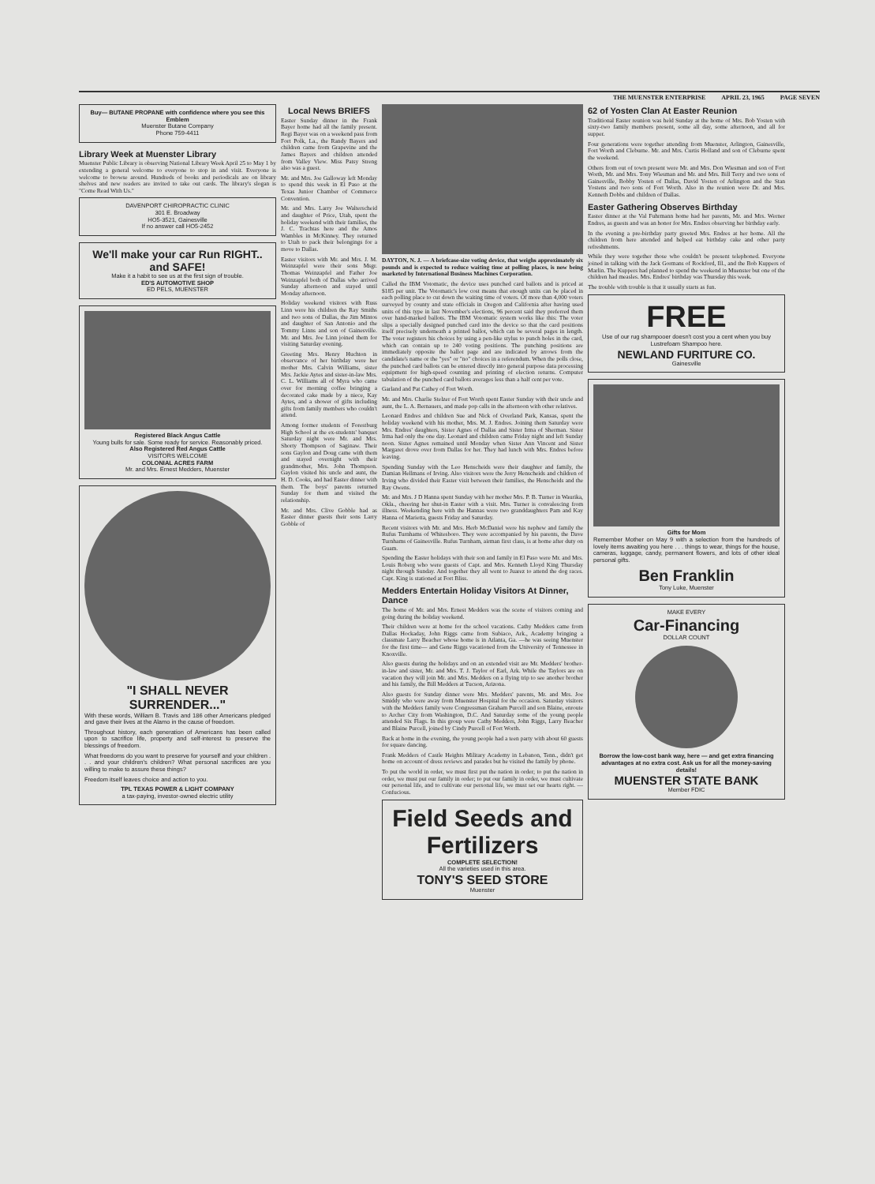THE MUENSTER ENTERPRISE APRIL 23, 1965 PAGE SEVEN
Buy— BUTANE PROPANE with confidence where you see this Emblem
Muenster Butane Company
Phone 759-4411
Library Week at Muenster Library
Muenster Public Library is observing National Library Week April 25 to May 1 by extending a general welcome to everyone to stop in and visit. Everyone is welcome to browse around. Hundreds of books and periodicals are on library shelves and new readers are invited to take out cards. The library's slogan is "Come Read With Us."
DAVENPORT CHIROPRACTIC CLINIC
301 E. Broadway
HO5-3521, Gainesville
If no answer call HO5-2452
We'll make your car Run RIGHT.. and SAFE!
Make it a habit to see us at the first sign of trouble.
ED'S AUTOMOTIVE SHOP
ED PELS, MUENSTER
Registered Black Angus Cattle
Young bulls for sale. Some ready for service. Reasonably priced.
Also Registered Red Angus Cattle
VISITORS WELCOME
COLONIAL ACRES FARM
Mr. and Mrs. Ernest Medders, Muenster
"I SHALL NEVER SURRENDER..."
With these words, William B. Travis and 186 other Americans pledged and gave their lives at the Alamo in the cause of freedom.
Throughout history, each generation of Americans has been called upon to sacrifice life, property and self-interest to preserve the blessings of freedom.
What freedoms do you want to preserve for yourself and your children . . . and your children's children? What personal sacrifices are you willing to make to assure these things?
Freedom itself leaves choice and action to you.
TPL TEXAS POWER & LIGHT COMPANY
a tax-paying, investor-owned electric utility
Local News BRIEFS
Easter Sunday dinner in the Frank Bayer home had all the family present. Regi Bayer was on a weekend pass from Fort Polk, La., the Randy Bayers and children came from Grapevine and the James Bayers and children attended from Valley View. Miss Patsy Streng also was a guest.
Mr. and Mrs. Joe Galloway left Monday to spend this week in El Paso at the Texas Junior Chamber of Commerce Convention.
Mr. and Mrs. Larry Joe Walterscheid and daughter of Price, Utah, spent the holiday weekend with their families, the J. C. Trachtas here and the Amos Wambles in McKinney. They returned to Utah to pack their belongings for a move to Dallas.
Easter visitors with Mr. and Mrs. J. M. Weinzapfel were their sons Msgr. Thomas Weinzapfel and Father Joe Weinzapfel both of Dallas who arrived Sunday afternoon and stayed until Monday afternoon.
Holiday weekend visitors with Russ Linn were his children the Ray Smiths and two sons of Dallas, the Jim Mintos and daughter of San Antonio and the Tommy Linns and son of Gainesville. Mr. and Mrs. Joe Linn joined them for visiting Saturday evening.
Greeting Mrs. Henry Huchton in observance of her birthday were her mother Mrs. Calvin Williams, sister Mrs. Jackie Aytes and sister-in-law Mrs. C. L. Williams all of Myra who came over for morning coffee bringing a decorated cake made by a niece, Kay Aytes, and a shower of gifts including gifts from family members who couldn't attend.
Among former students of Forestburg High School at the ex-students' banquet Saturday night were Mr. and Mrs. Shorty Thompson of Saginaw. Their sons Gaylon and Doug came with them and stayed overnight with their grandmother, Mrs. John Thompson. Gaylon visited his uncle and aunt, the H. D. Cooks, and had Easter dinner with them. The boys' parents returned Sunday for them and visited the relationship.
Mr. and Mrs. Clive Gobble had as Easter dinner guests their sons Larry Gobble of
DAYTON, N. J. — A briefcase-size voting device, that weighs approximately six pounds and is expected to reduce waiting time at polling places, is now being marketed by International Business Machines Corporation.
Called the IBM Votomatic, the device uses punched card ballots and is priced at $185 per unit. The Votomatic's low cost means that enough units can be placed in each polling place to cut down the waiting time of voters. Of more than 4,000 voters surveyed by county and state officials in Oregon and California after having used units of this type in last November's elections, 96 percent said they preferred them over hand-marked ballots. The IBM Votomatic system works like this: The voter slips a specially designed punched card into the device so that the card positions itself precisely underneath a printed ballot, which can be several pages in length. The voter registers his choices by using a pen-like stylus to punch holes in the card, which can contain up to 240 voting positions. The punching positions are immediately opposite the ballot page and are indicated by arrows from the candidate's name or the "yes" or "no" choices in a referendum. When the polls close, the punched card ballots can be entered directly into general purpose data processing equipment for high-speed counting and printing of election returns. Computer tabulation of the punched card ballots averages less than a half cent per vote.
Garland and Pat Cathey of Fort Worth.
Mr. and Mrs. Charlie Stelzer of Fort Worth spent Easter Sunday with their uncle and aunt, the L. A. Bernauers, and made pop calls in the afternoon with other relatives.
Leonard Endres and children Sue and Nick of Overland Park, Kansas, spent the holiday weekend with his mother, Mrs. M. J. Endres. Joining them Saturday were Mrs. Endres' daughters, Sister Agnes of Dallas and Sister Irma of Sherman. Sister Irma had only the one day. Leonard and children came Friday night and left Sunday noon. Sister Agnes remained until Monday when Sister Ann Vincent and Sister Margaret drove over from Dallas for her. They had lunch with Mrs. Endres before leaving.
Spending Sunday with the Leo Henscheids were their daughter and family, the Damian Hellmans of Irving. Also visitors were the Jerry Henscheids and children of Irving who divided their Easter visit between their families, the Henscheids and the Ray Owens.
Mr. and Mrs. J D Hanna spent Sunday with her mother Mrs. P. B. Turner in Waurika, Okla., cheering her shut-in Easter with a visit. Mrs. Turner is convalescing from illness. Weekending here with the Hannas were two granddaughters Pam and Kay Hanna of Marietta, guests Friday and Saturday.
Recent visitors with Mr. and Mrs. Herb McDaniel were his nephew and family the Rufus Turnhams of Whitesboro. They were accompanied by his parents, the Dave Turnhams of Gainesville. Rufus Turnham, airman first class, is at home after duty on Guam.
Spending the Easter holidays with their son and family in El Paso were Mr. and Mrs. Louis Roberg who were guests of Capt. and Mrs. Kenneth Lloyd King Thursday night through Sunday. And together they all went to Juarez to attend the dog races. Capt. King is stationed at Fort Bliss.
Medders Entertain Holiday Visitors At Dinner, Dance
The home of Mr. and Mrs. Ernest Medders was the scene of visitors coming and going during the holiday weekend.
Their children were at home for the school vacations. Cathy Medders came from Dallas Hockaday, John Riggs came from Subiaco, Ark., Academy bringing a classmate Larry Beacher whose home is in Atlanta, Ga. —he was seeing Muenster for the first time— and Gene Riggs vacationed from the University of Tennessee in Knoxville.
Also guests during the holidays and on an extended visit are Mr. Medders' brother-in-law and sister, Mr. and Mrs. T. J. Taylor of Earl, Ark. While the Taylors are on vacation they will join Mr. and Mrs. Medders on a flying trip to see another brother and his family, the Bill Medders at Tucson, Arizona.
Also guests for Sunday dinner were Mrs. Medders' parents, Mr. and Mrs. Joe Smiddy who were away from Muenster Hospital for the occasion. Saturday visitors with the Medders family were Congressman Graham Purcell and son Blaine, enroute to Archer City from Washington, D.C. And Saturday some of the young people attended Six Flags. In this group were Cathy Medders, John Riggs, Larry Beacher and Blaine Purcell, joined by Cindy Purcell of Fort Worth.
Back at home in the evening, the young people had a teen party with about 60 guests for square dancing.
Frank Medders of Castle Heights Military Academy in Lebanon, Tenn., didn't get home on account of dress reviews and parades but he visited the family by phone.
To put the world in order, we must first put the nation in order; to put the nation in order, we must put our family in order; to put our family in order, we must cultivate our personal life, and to cultivate our personal life, we must set our hearts right. —Confucious.
Field Seeds and Fertilizers
COMPLETE SELECTION!
All the varieties used in this area.
TONY'S SEED STORE
Muenster
62 of Yosten Clan At Easter Reunion
Traditional Easter reunion was held Sunday at the home of Mrs. Bob Yosten with sixty-two family members present, some all day, some afternoon, and all for supper.
Four generations were together attending from Muenster, Arlington, Gainesville, Fort Worth and Cleburne. Mr. and Mrs. Curtis Holland and son of Cleburne spent the weekend.
Others from out of town present were Mr. and Mrs. Don Wiesman and son of Fort Worth, Mr. and Mrs. Tony Wiesman and Mr. and Mrs. Bill Terry and two sons of Gainesville, Bobby Yosten of Dallas, David Yosten of Arlington and the Stan Yostens and two sons of Fort Worth. Also in the reunion were Dr. and Mrs. Kenneth Dobbs and children of Dallas.
Easter Gathering Observes Birthday
Easter dinner at the Val Fuhrmann home had her parents, Mr. and Mrs. Werner Endres, as guests and was an honor for Mrs. Endres observing her birthday early.
In the evening a pre-birthday party greeted Mrs. Endres at her home. All the children from here attended and helped eat birthday cake and other party refreshments.
While they were together those who couldn't be present telephoned. Everyone joined in talking with the Jack Gormans of Rockford, Ill., and the Bob Kuppers of Marlin. The Kuppers had planned to spend the weekend in Muenster but one of the children had measles. Mrs. Endres' birthday was Thursday this week.
The trouble with trouble is that it usually starts as fun.
FREE
Use of our rug shampooer doesn't cost you a cent when you buy Lustrefoam Shampoo here.
NEWLAND FURITURE CO.
Gainesville
Gifts for Mom
Remember Mother on May 9 with a selection from the hundreds of lovely items awaiting you here . . . things to wear, things for the house, cameras, luggage, candy, permanent flowers, and lots of other ideal personal gifts.
Ben Franklin
Tony Luke, Muenster
MAKE EVERY
Car-Financing
DOLLAR COUNT
Borrow the low-cost bank way, here — and get extra financing advantages at no extra cost. Ask us for all the money-saving details!
MUENSTER STATE BANK
Member FDIC